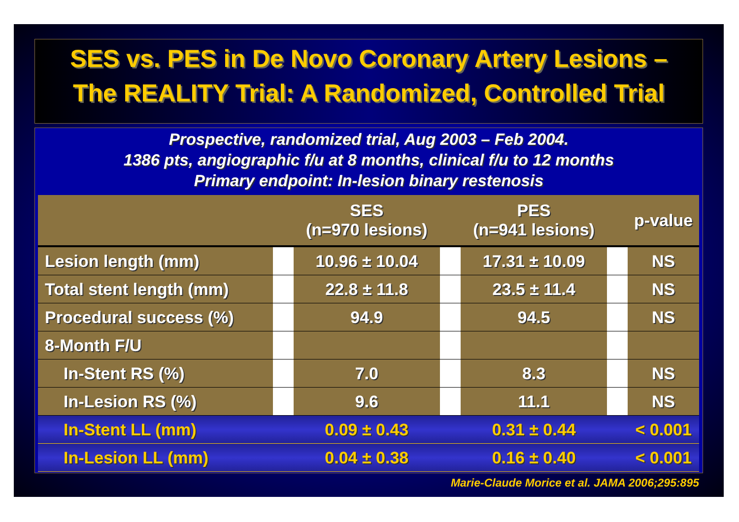SES vs. PES in De Novo Coronary Artery Lesions –
The REALITY Trial: A Randomized, Controlled Trial
Prospective, randomized trial, Aug 2003 – Feb 2004.
1386 pts, angiographic f/u at 8 months, clinical f/u to 12 months
Primary endpoint: In-lesion binary restenosis
| | | SES (n=970 lesions) | | PES (n=941 lesions) | | p-value |
| --- | --- | --- | --- | --- | --- | --- |
| Lesion length (mm) | | 10.96 ± 10.04 | | 17.31 ± 10.09 | | NS |
| Total stent length (mm) | | 22.8 ± 11.8 | | 23.5 ± 11.4 | | NS |
| Procedural success (%) | | 94.9 | | 94.5 | | NS |
| 8-Month F/U | | | | | | |
| In-Stent RS (%) | | 7.0 | | 8.3 | | NS |
| In-Lesion RS (%) | | 9.6 | | 11.1 | | NS |
| In-Stent LL (mm) | | 0.09 ± 0.43 | | 0.31 ± 0.44 | | < 0.001 |
| In-Lesion LL (mm) | | 0.04 ± 0.38 | | 0.16 ± 0.40 | | < 0.001 |
Marie-Claude Morice et al. JAMA 2006;295:895